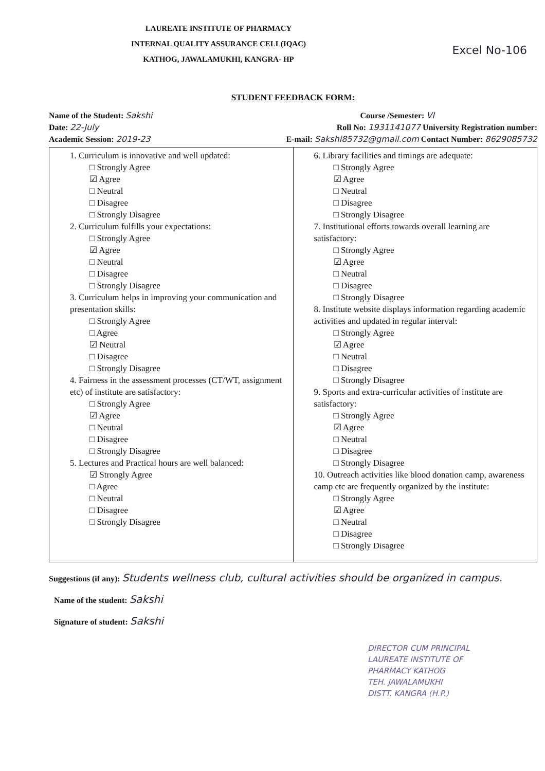LAUREATE INSTITUTE OF PHARMACY
INTERNAL QUALITY ASSURANCE CELL(IQAC)
KATHOG, JAWALAMUKHI, KANGRA- HP
Excel No-106
STUDENT FEEDBACK FORM:
Name of the Student: Sakshi Course /Semester: VI
Date: 22-July Roll No: 1931141077 University Registration number:
Academic Session: 2019-23 E-mail: Sakshi85732@gmail.com Contact Number: 8629085732
| 1. Curriculum is innovative and well updated: □ Strongly Agree ☑ Agree □ Neutral □ Disagree □ Strongly Disagree 2. Curriculum fulfills your expectations: □ Strongly Agree ☑ Agree □ Neutral □ Disagree □ Strongly Disagree 3. Curriculum helps in improving your communication and presentation skills: □ Strongly Agree □ Agree ☑ Neutral □ Disagree □ Strongly Disagree 4. Fairness in the assessment processes (CT/WT, assignment etc) of institute are satisfactory: □ Strongly Agree ☑ Agree □ Neutral □ Disagree □ Strongly Disagree 5. Lectures and Practical hours are well balanced: ☑ Strongly Agree □ Agree □ Neutral □ Disagree □ Strongly Disagree | 6. Library facilities and timings are adequate: □ Strongly Agree ☑ Agree □ Neutral □ Disagree □ Strongly Disagree 7. Institutional efforts towards overall learning are satisfactory: □ Strongly Agree ☑ Agree □ Neutral □ Disagree □ Strongly Disagree 8. Institute website displays information regarding academic activities and updated in regular interval: □ Strongly Agree ☑ Agree □ Neutral □ Disagree □ Strongly Disagree 9. Sports and extra-curricular activities of institute are satisfactory: □ Strongly Agree ☑ Agree □ Neutral □ Disagree □ Strongly Disagree 10. Outreach activities like blood donation camp, awareness camp etc are frequently organized by the institute: □ Strongly Agree ☑ Agree □ Neutral □ Disagree □ Strongly Disagree |
Suggestions (if any): Students wellness club, cultural activities should be organized in campus.
Name of the student: Sakshi
Signature of student: Sakshi
DIRECTOR CUM PRINCIPAL
LAUREATE INSTITUTE OF
PHARMACY KATHOG
TEH. JAWALAMUKHI
DISTT. KANGRA (H.P.)